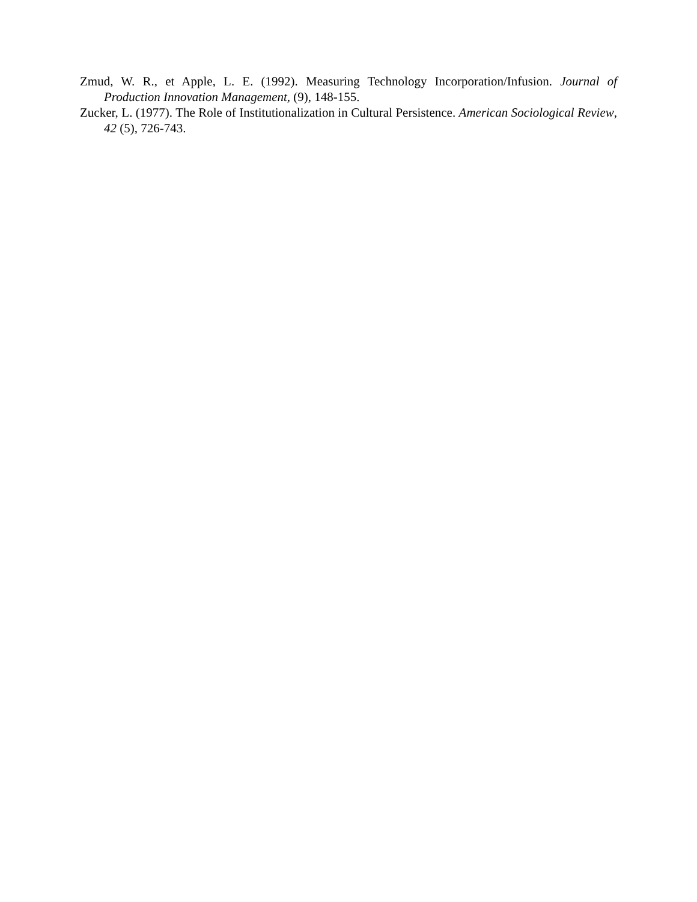Zmud, W. R., et Apple, L. E. (1992). Measuring Technology Incorporation/Infusion. Journal of Production Innovation Management, (9), 148-155.
Zucker, L. (1977). The Role of Institutionalization in Cultural Persistence. American Sociological Review, 42 (5), 726-743.